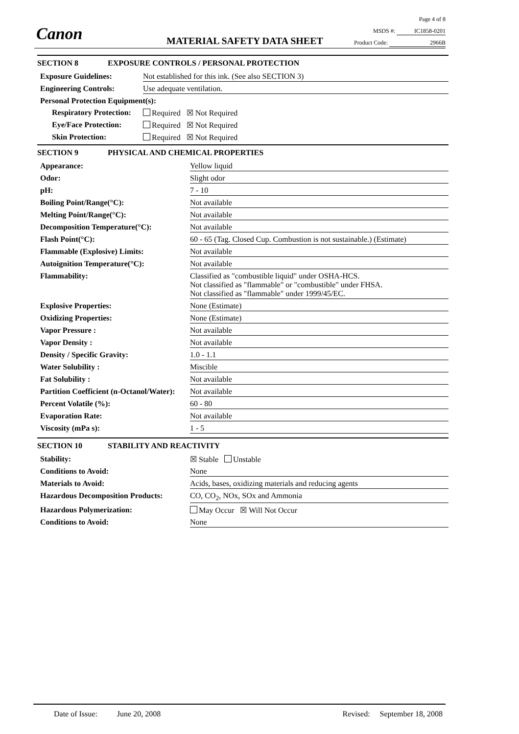Canon
Page 4 of 8
MSDS #: IC1858-0201
MATERIAL SAFETY DATA SHEET Product Code: 2966B
SECTION 8 EXPOSURE CONTROLS / PERSONAL PROTECTION
| Exposure Guidelines: | Not established for this ink. (See also SECTION 3) |
| Engineering Controls: | Use adequate ventilation. |
| Personal Protection Equipment(s): | |
| Respiratory Protection: | Required ☒ Not Required |
| Eye/Face Protection: | Required ☒ Not Required |
| Skin Protection: | Required ☒ Not Required |
SECTION 9 PHYSICAL AND CHEMICAL PROPERTIES
| Appearance: | Yellow liquid |
| Odor: | Slight odor |
| pH: | 7 - 10 |
| Boiling Point/Range(°C): | Not available |
| Melting Point/Range(°C): | Not available |
| Decomposition Temperature(°C): | Not available |
| Flash Point(°C): | 60 - 65 (Tag. Closed Cup. Combustion is not sustainable.) (Estimate) |
| Flammable (Explosive) Limits: | Not available |
| Autoignition Temperature(°C): | Not available |
| Flammability: | Classified as "combustible liquid" under OSHA-HCS. Not classified as "flammable" or "combustible" under FHSA. Not classified as "flammable" under 1999/45/EC. |
| Explosive Properties: | None (Estimate) |
| Oxidizing Properties: | None (Estimate) |
| Vapor Pressure : | Not available |
| Vapor Density : | Not available |
| Density / Specific Gravity: | 1.0 - 1.1 |
| Water Solubility : | Miscible |
| Fat Solubility : | Not available |
| Partition Coefficient (n-Octanol/Water): | Not available |
| Percent Volatile (%): | 60 - 80 |
| Evaporation Rate: | Not available |
| Viscosity (mPa s): | 1 - 5 |
SECTION 10 STABILITY AND REACTIVITY
| Stability: | ☒ Stable Unstable |
| Conditions to Avoid: | None |
| Materials to Avoid: | Acids, bases, oxidizing materials and reducing agents |
| Hazardous Decomposition Products: | CO, CO<sub>2</sub>, NOx, SOx and Ammonia |
| Hazardous Polymerization: | May Occur ☒ Will Not Occur |
| Conditions to Avoid: | None |
Date of Issue: June 20, 2008 Revised: September 18, 2008